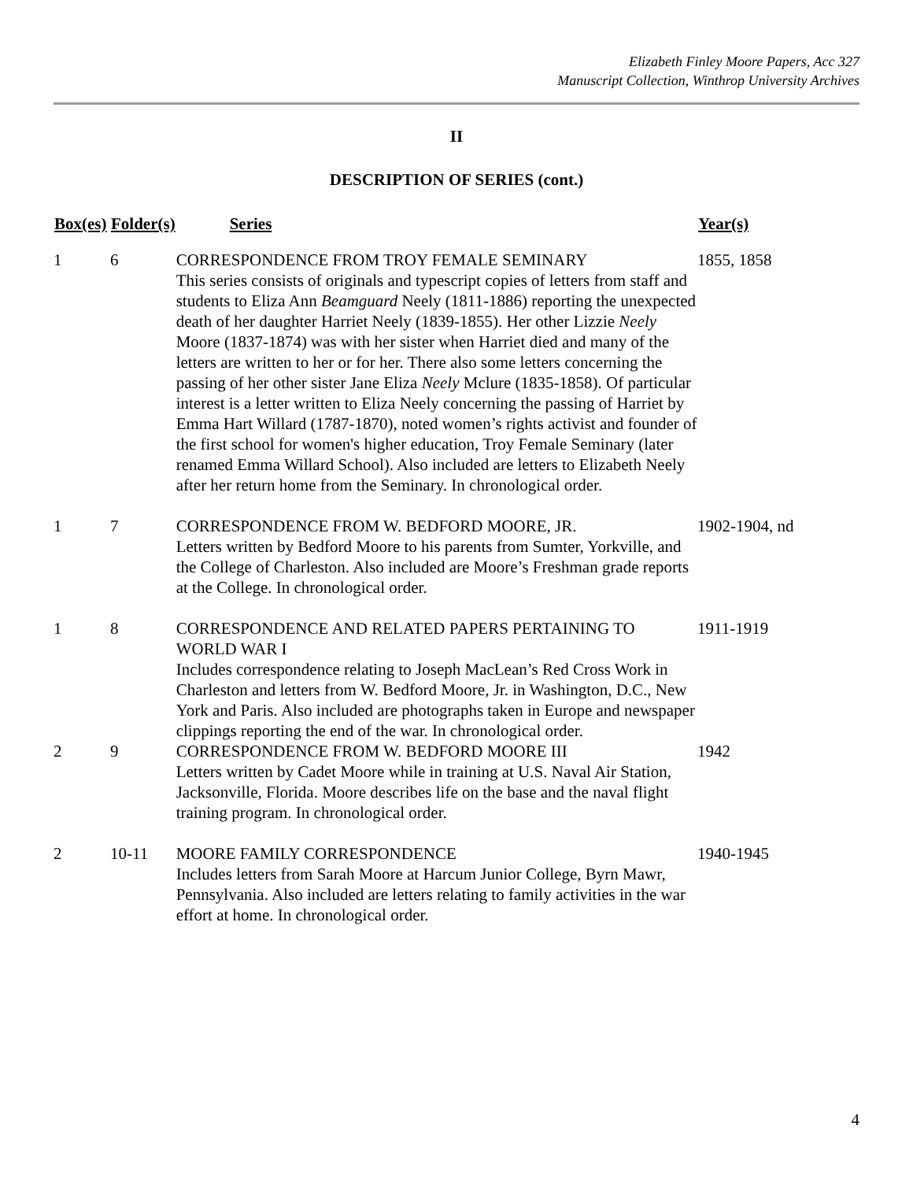Elizabeth Finley Moore Papers, Acc 327
Manuscript Collection, Winthrop University Archives
II
DESCRIPTION OF SERIES (cont.)
| Box(es) | Folder(s) | Series | Year(s) |
| --- | --- | --- | --- |
| 1 | 6 | CORRESPONDENCE FROM TROY FEMALE SEMINARY This series consists of originals and typescript copies of letters from staff and students to Eliza Ann Beamguard Neely (1811-1886) reporting the unexpected death of her daughter Harriet Neely (1839-1855). Her other Lizzie Neely Moore (1837-1874) was with her sister when Harriet died and many of the letters are written to her or for her. There also some letters concerning the passing of her other sister Jane Eliza Neely Mclure (1835-1858). Of particular interest is a letter written to Eliza Neely concerning the passing of Harriet by Emma Hart Willard (1787-1870), noted women’s rights activist and founder of the first school for women's higher education, Troy Female Seminary (later renamed Emma Willard School). Also included are letters to Elizabeth Neely after her return home from the Seminary. In chronological order. | 1855, 1858 |
| 1 | 7 | CORRESPONDENCE FROM W. BEDFORD MOORE, JR. Letters written by Bedford Moore to his parents from Sumter, Yorkville, and the College of Charleston. Also included are Moore’s Freshman grade reports at the College. In chronological order. | 1902-1904, nd |
| 1 | 8 | CORRESPONDENCE AND RELATED PAPERS PERTAINING TO WORLD WAR I Includes correspondence relating to Joseph MacLean’s Red Cross Work in Charleston and letters from W. Bedford Moore, Jr. in Washington, D.C., New York and Paris. Also included are photographs taken in Europe and newspaper clippings reporting the end of the war. In chronological order. | 1911-1919 |
| 2 | 9 | CORRESPONDENCE FROM W. BEDFORD MOORE III Letters written by Cadet Moore while in training at U.S. Naval Air Station, Jacksonville, Florida. Moore describes life on the base and the naval flight training program. In chronological order. | 1942 |
| 2 | 10-11 | MOORE FAMILY CORRESPONDENCE Includes letters from Sarah Moore at Harcum Junior College, Byrn Mawr, Pennsylvania. Also included are letters relating to family activities in the war effort at home. In chronological order. | 1940-1945 |
4